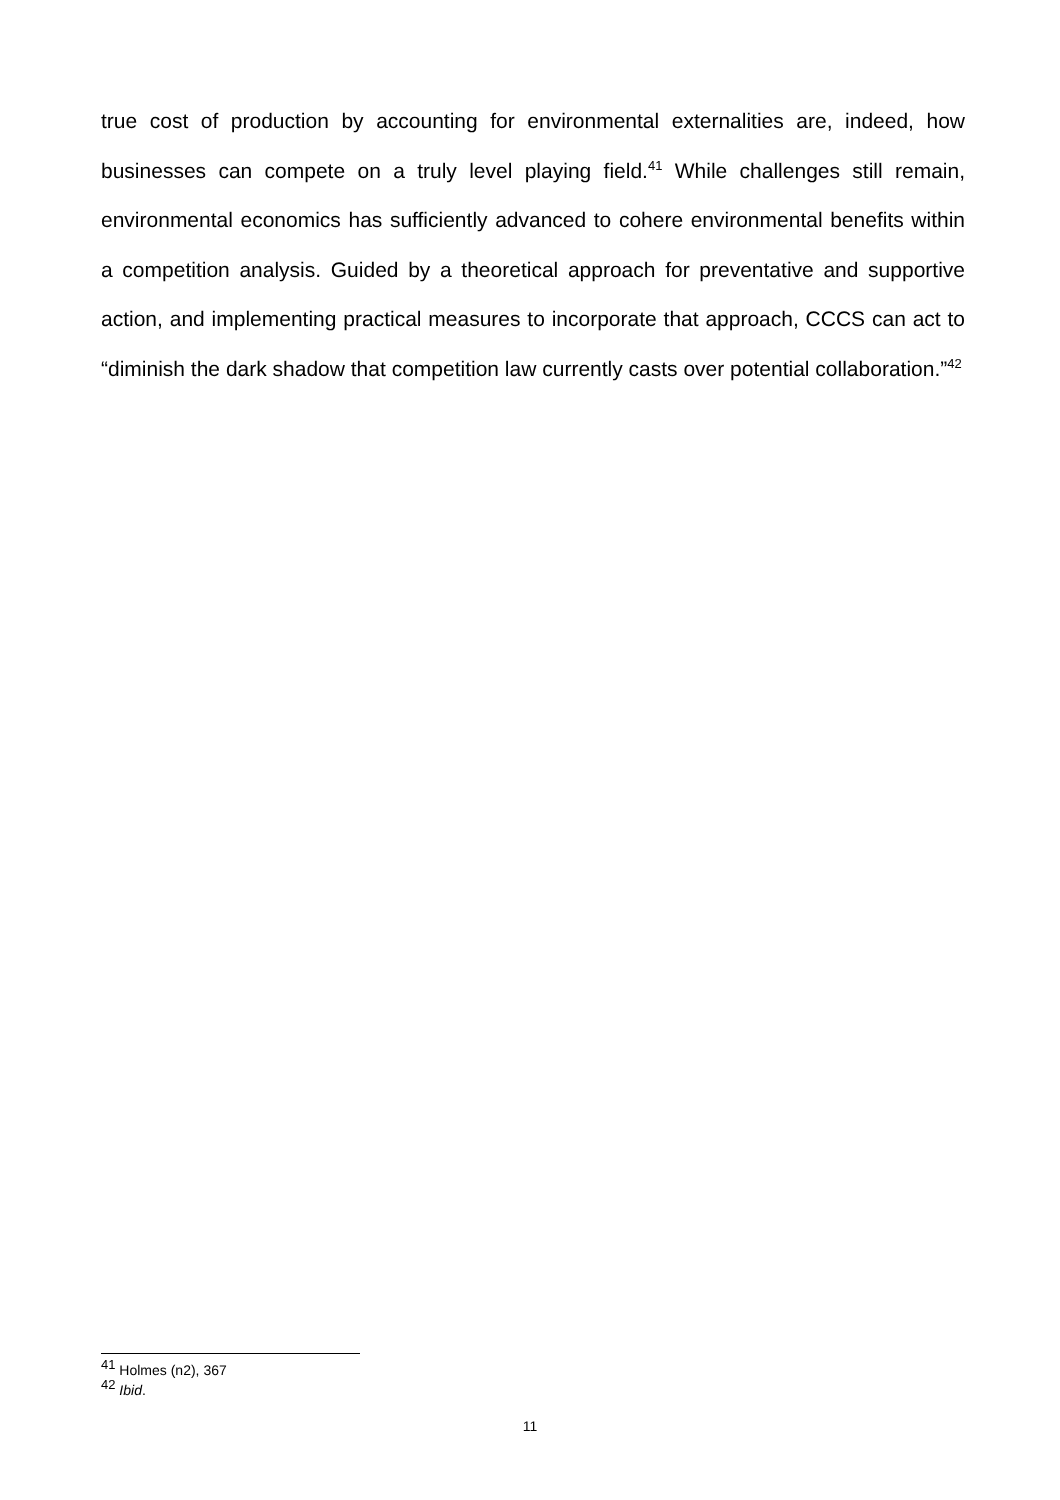true cost of production by accounting for environmental externalities are, indeed, how businesses can compete on a truly level playing field.<sup>41</sup> While challenges still remain, environmental economics has sufficiently advanced to cohere environmental benefits within a competition analysis. Guided by a theoretical approach for preventative and supportive action, and implementing practical measures to incorporate that approach, CCCS can act to “diminish the dark shadow that competition law currently casts over potential collaboration.”<sup>42</sup>
<sup>41</sup> Holmes (n2), 367
<sup>42</sup> Ibid.
11